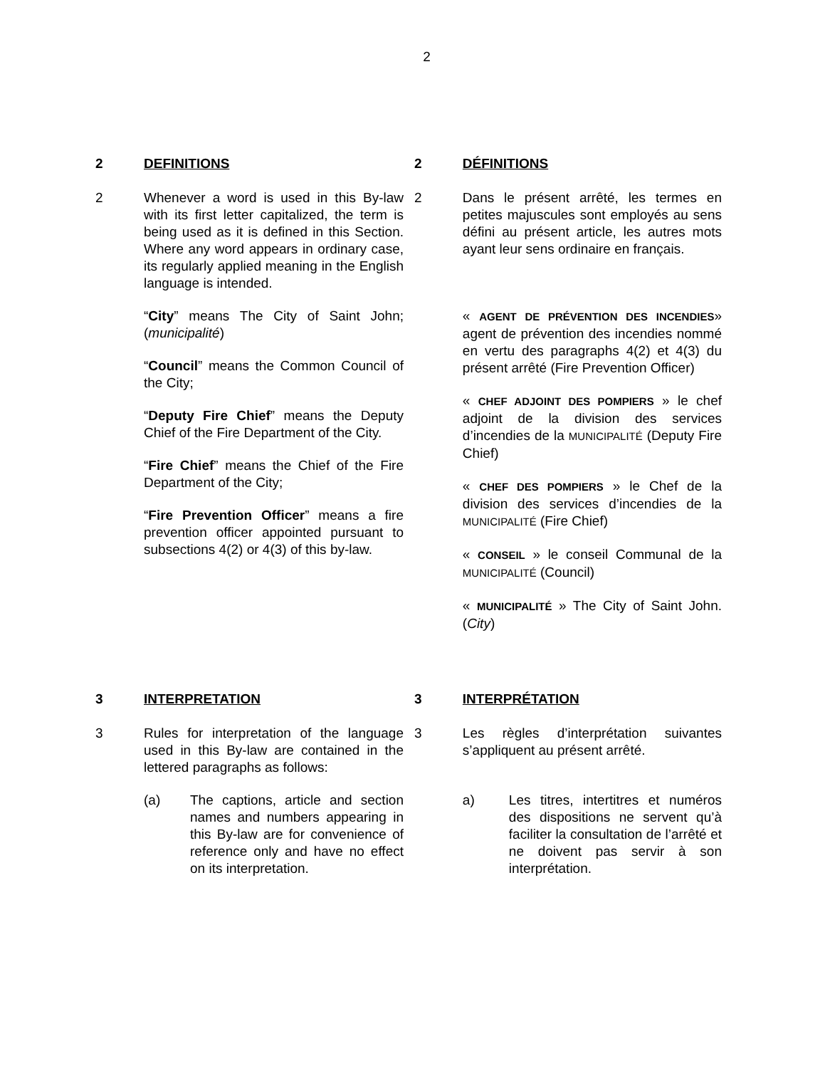2
2 DEFINITIONS 2 DÉFINITIONS
2 Whenever a word is used in this By-law with its first letter capitalized, the term is being used as it is defined in this Section. Where any word appears in ordinary case, its regularly applied meaning in the English language is intended.
“City” means The City of Saint John; (municipalité)
“Council” means the Common Council of the City;
“Deputy Fire Chief” means the Deputy Chief of the Fire Department of the City.
“Fire Chief” means the Chief of the Fire Department of the City;
“Fire Prevention Officer” means a fire prevention officer appointed pursuant to subsections 4(2) or 4(3) of this by-law.
2 Dans le présent arrêté, les termes en petites majuscules sont employés au sens défini au présent article, les autres mots ayant leur sens ordinaire en français.
« AGENT DE PRÉVENTION DES INCENDIES» agent de prévention des incendies nommé en vertu des paragraphs 4(2) et 4(3) du présent arrêté (Fire Prevention Officer)
« CHEF ADJOINT DES POMPIERS » le chef adjoint de la division des services d’incendies de la MUNICIPALITÉ (Deputy Fire Chief)
« CHEF DES POMPIERS » le Chef de la division des services d’incendies de la MUNICIPALITÉ (Fire Chief)
« CONSEIL » le conseil Communal de la MUNICIPALITÉ (Council)
« MUNICIPALITÉ » The City of Saint John. (City)
3 INTERPRETATION 3 INTERPRÉTATION
3 Rules for interpretation of the language used in this By-law are contained in the lettered paragraphs as follows:
(a) The captions, article and section names and numbers appearing in this By-law are for convenience of reference only and have no effect on its interpretation.
3 Les règles d’interprétation suivantes s’appliquent au présent arrêté.
a) Les titres, intertitres et numéros des dispositions ne servent qu’à faciliter la consultation de l’arrêté et ne doivent pas servir à son interprétation.